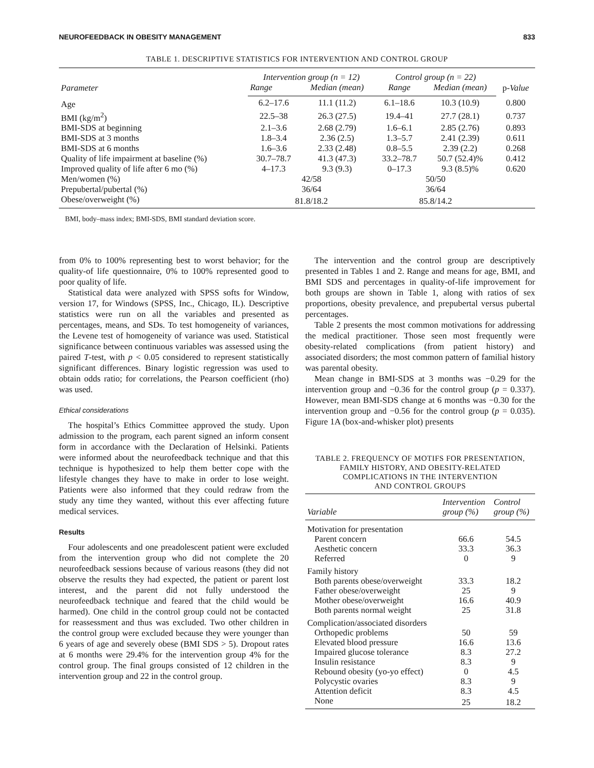NEUROFEEDBACK IN OBESITY MANAGEMENT 833
TABLE 1. DESCRIPTIVE STATISTICS FOR INTERVENTION AND CONTROL GROUP
| Parameter | Intervention group (n = 12) | | Control group (n = 22) | | p- Value |
| --- | --- | --- | --- | --- | --- |
| | Range | Median (mean) | Range | Median (mean) | |
| Age | 6.2–17.6 | 11.1 (11.2) | 6.1–18.6 | 10.3 (10.9) | 0.800 |
| BMI (kg/m<sup>2</sup>) | 22.5–38 | 26.3 (27.5) | 19.4–41 | 27.7 (28.1) | 0.737 |
| BMI-SDS at beginning | 2.1–3.6 | 2.68 (2.79) | 1.6–6.1 | 2.85 (2.76) | 0.893 |
| BMI-SDS at 3 months | 1.8–3.4 | 2.36 (2.5) | 1.3–5.7 | 2.41 (2.39) | 0.611 |
| BMI-SDS at 6 months | 1.6–3.6 | 2.33 (2.48) | 0.8–5.5 | 2.39 (2.2) | 0.268 |
| Quality of life impairment at baseline (%) | 30.7–78.7 | 41.3 (47.3) | 33.2–78.7 | 50.7 (52.4)% | 0.412 |
| Improved quality of life after 6 mo (%) | 4–17.3 | 9.3 (9.3) | 0–17.3 | 9.3 (8.5)% | 0.620 |
| Men/women (%) | 42/58 | | 50/50 | | |
| Prepubertal/pubertal (%) | 36/64 | | 36/64 | | |
| Obese/overweight (%) | 81.8/18.2 | | 85.8/14.2 | | |
BMI, body–mass index; BMI-SDS, BMI standard deviation score.
from 0% to 100% representing best to worst behavior; for the quality-of life questionnaire, 0% to 100% represented good to poor quality of life.
Statistical data were analyzed with SPSS softs for Window, version 17, for Windows (SPSS, Inc., Chicago, IL). Descriptive statistics were run on all the variables and presented as percentages, means, and SDs. To test homogeneity of variances, the Levene test of homogeneity of variance was used. Statistical significance between continuous variables was assessed using the paired T-test, with p < 0.05 considered to represent statistically significant differences. Binary logistic regression was used to obtain odds ratio; for correlations, the Pearson coefficient (rho) was used.
Ethical considerations
The hospital’s Ethics Committee approved the study. Upon admission to the program, each parent signed an inform consent form in accordance with the Declaration of Helsinki. Patients were informed about the neurofeedback technique and that this technique is hypothesized to help them better cope with the lifestyle changes they have to make in order to lose weight. Patients were also informed that they could redraw from the study any time they wanted, without this ever affecting future medical services.
Results
Four adolescents and one preadolescent patient were excluded from the intervention group who did not complete the 20 neurofeedback sessions because of various reasons (they did not observe the results they had expected, the patient or parent lost interest, and the parent did not fully understood the neurofeedback technique and feared that the child would be harmed). One child in the control group could not be contacted for reassessment and thus was excluded. Two other children in the control group were excluded because they were younger than 6 years of age and severely obese (BMI SDS > 5). Dropout rates at 6 months were 29.4% for the intervention group 4% for the control group. The final groups consisted of 12 children in the intervention group and 22 in the control group.
The intervention and the control group are descriptively presented in Tables 1 and 2. Range and means for age, BMI, and BMI SDS and percentages in quality-of-life improvement for both groups are shown in Table 1, along with ratios of sex proportions, obesity prevalence, and prepubertal versus pubertal percentages.
Table 2 presents the most common motivations for addressing the medical practitioner. Those seen most frequently were obesity-related complications (from patient history) and associated disorders; the most common pattern of familial history was parental obesity.
Mean change in BMI-SDS at 3 months was −0.29 for the intervention group and −0.36 for the control group (p = 0.337). However, mean BMI-SDS change at 6 months was −0.30 for the intervention group and −0.56 for the control group (p = 0.035). Figure 1A (box-and-whisker plot) presents
TABLE 2. FREQUENCY OF MOTIFS FOR PRESENTATION,
FAMILY HISTORY, AND OBESITY-RELATED
COMPLICATIONS IN THE INTERVENTION
AND CONTROL GROUPS
| Variable | Intervention group (%) | Control group (%) |
| --- | --- | --- |
| Motivation for presentation | | |
| Parent concern | 66.6 | 54.5 |
| Aesthetic concern | 33.3 | 36.3 |
| Referred | 0 | 9 |
| Family history | | |
| Both parents obese/overweight | 33.3 | 18.2 |
| Father obese/overweight | 25 | 9 |
| Mother obese/overweight | 16.6 | 40.9 |
| Both parents normal weight | 25 | 31.8 |
| Complication/associated disorders | | |
| Orthopedic problems | 50 | 59 |
| Elevated blood pressure | 16.6 | 13.6 |
| Impaired glucose tolerance | 8.3 | 27.2 |
| Insulin resistance | 8.3 | 9 |
| Rebound obesity (yo-yo effect) | 0 | 4.5 |
| Polycystic ovaries | 8.3 | 9 |
| Attention deficit | 8.3 | 4.5 |
| None | 25 | 18.2 |